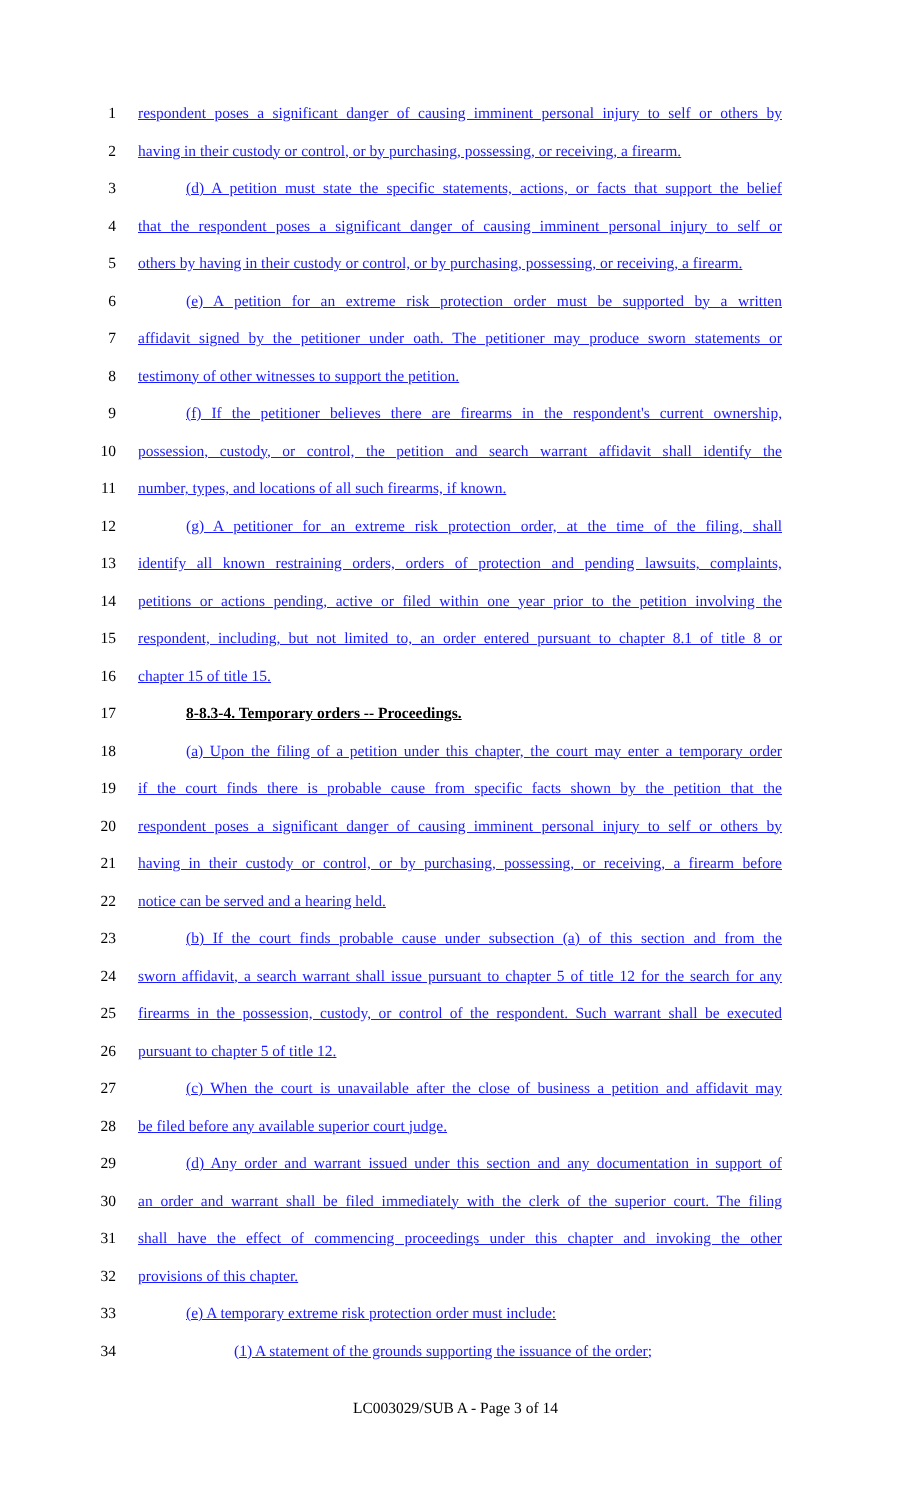1 respondent poses a significant danger of causing imminent personal injury to self or others by
2 having in their custody or control, or by purchasing, possessing, or receiving, a firearm.
3 (d) A petition must state the specific statements, actions, or facts that support the belief
4 that the respondent poses a significant danger of causing imminent personal injury to self or
5 others by having in their custody or control, or by purchasing, possessing, or receiving, a firearm.
6 (e) A petition for an extreme risk protection order must be supported by a written
7 affidavit signed by the petitioner under oath. The petitioner may produce sworn statements or
8 testimony of other witnesses to support the petition.
9 (f) If the petitioner believes there are firearms in the respondent's current ownership,
10 possession, custody, or control, the petition and search warrant affidavit shall identify the
11 number, types, and locations of all such firearms, if known.
12 (g) A petitioner for an extreme risk protection order, at the time of the filing, shall
13 identify all known restraining orders, orders of protection and pending lawsuits, complaints,
14 petitions or actions pending, active or filed within one year prior to the petition involving the
15 respondent, including, but not limited to, an order entered pursuant to chapter 8.1 of title 8 or
16 chapter 15 of title 15.
17 8-8.3-4. Temporary orders -- Proceedings.
18 (a) Upon the filing of a petition under this chapter, the court may enter a temporary order
19 if the court finds there is probable cause from specific facts shown by the petition that the
20 respondent poses a significant danger of causing imminent personal injury to self or others by
21 having in their custody or control, or by purchasing, possessing, or receiving, a firearm before
22 notice can be served and a hearing held.
23 (b) If the court finds probable cause under subsection (a) of this section and from the
24 sworn affidavit, a search warrant shall issue pursuant to chapter 5 of title 12 for the search for any
25 firearms in the possession, custody, or control of the respondent. Such warrant shall be executed
26 pursuant to chapter 5 of title 12.
27 (c) When the court is unavailable after the close of business a petition and affidavit may
28 be filed before any available superior court judge.
29 (d) Any order and warrant issued under this section and any documentation in support of
30 an order and warrant shall be filed immediately with the clerk of the superior court. The filing
31 shall have the effect of commencing proceedings under this chapter and invoking the other
32 provisions of this chapter.
33 (e) A temporary extreme risk protection order must include:
34 (1) A statement of the grounds supporting the issuance of the order;
LC003029/SUB A - Page 3 of 14